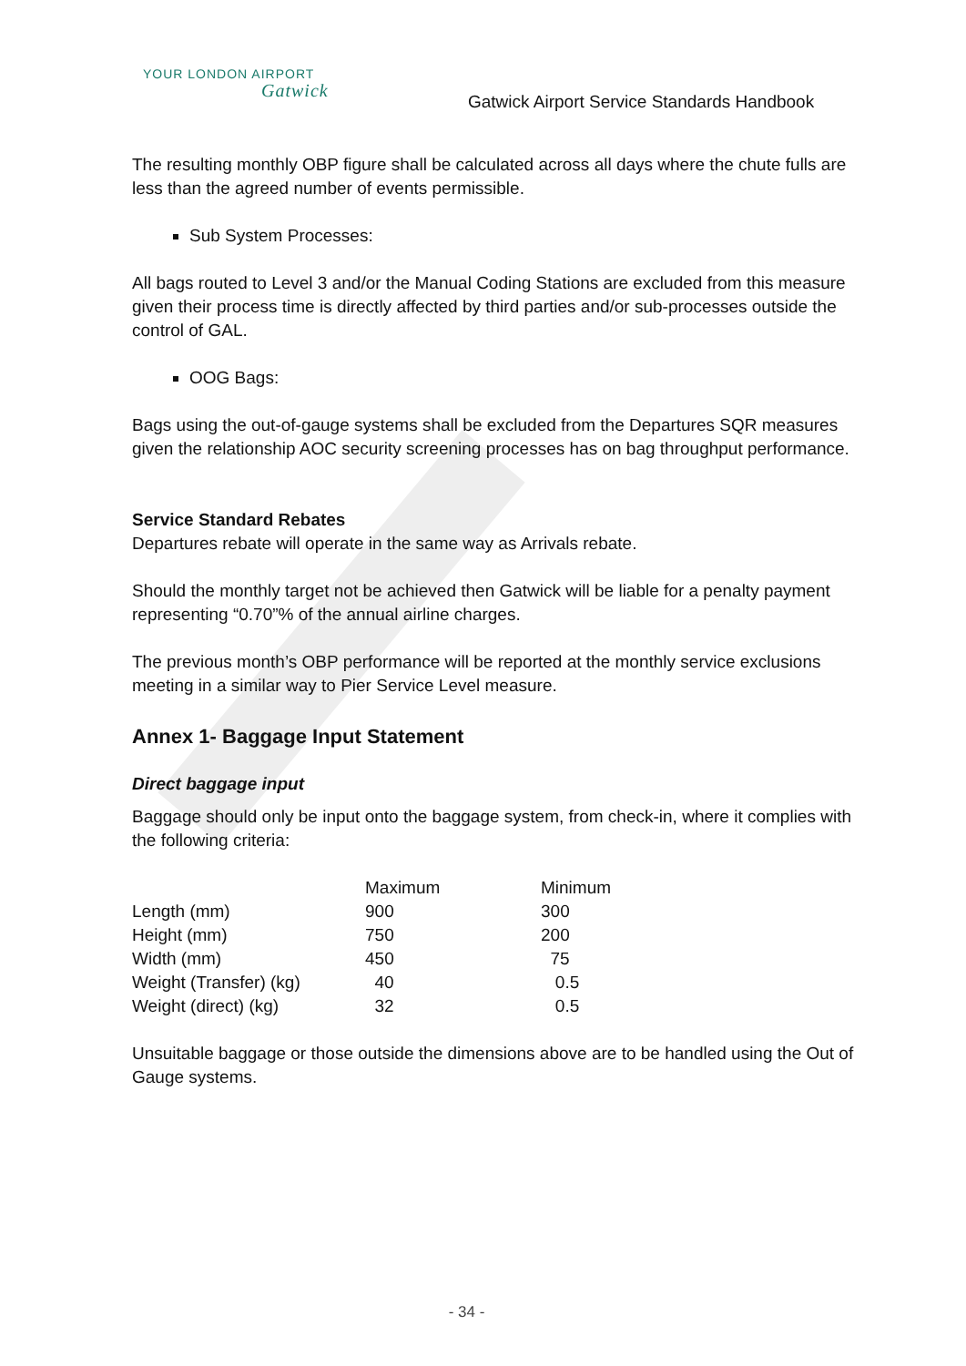YOUR LONDON AIRPORT
Gatwick
Gatwick Airport Service Standards Handbook
The resulting monthly OBP figure shall be calculated across all days where the chute fulls are less than the agreed number of events permissible.
Sub System Processes:
All bags routed to Level 3 and/or the Manual Coding Stations are excluded from this measure given their process time is directly affected by third parties and/or sub-processes outside the control of GAL.
OOG Bags:
Bags using the out-of-gauge systems shall be excluded from the Departures SQR measures given the relationship AOC security screening processes has on bag throughput performance.
Service Standard Rebates
Departures rebate will operate in the same way as Arrivals rebate.
Should the monthly target not be achieved then Gatwick will be liable for a penalty payment representing “0.70”% of the annual airline charges.
The previous month’s OBP performance will be reported at the monthly service exclusions meeting in a similar way to Pier Service Level measure.
Annex 1- Baggage Input Statement
Direct baggage input
Baggage should only be input onto the baggage system, from check-in, where it complies with the following criteria:
| | Maximum | Minimum |
| --- | --- | --- |
| Length (mm) | 900 | 300 |
| Height (mm) | 750 | 200 |
| Width (mm) | 450 | 75 |
| Weight (Transfer) (kg) | 40 | 0.5 |
| Weight (direct) (kg) | 32 | 0.5 |
Unsuitable baggage or those outside the dimensions above are to be handled using the Out of Gauge systems.
- 34 -